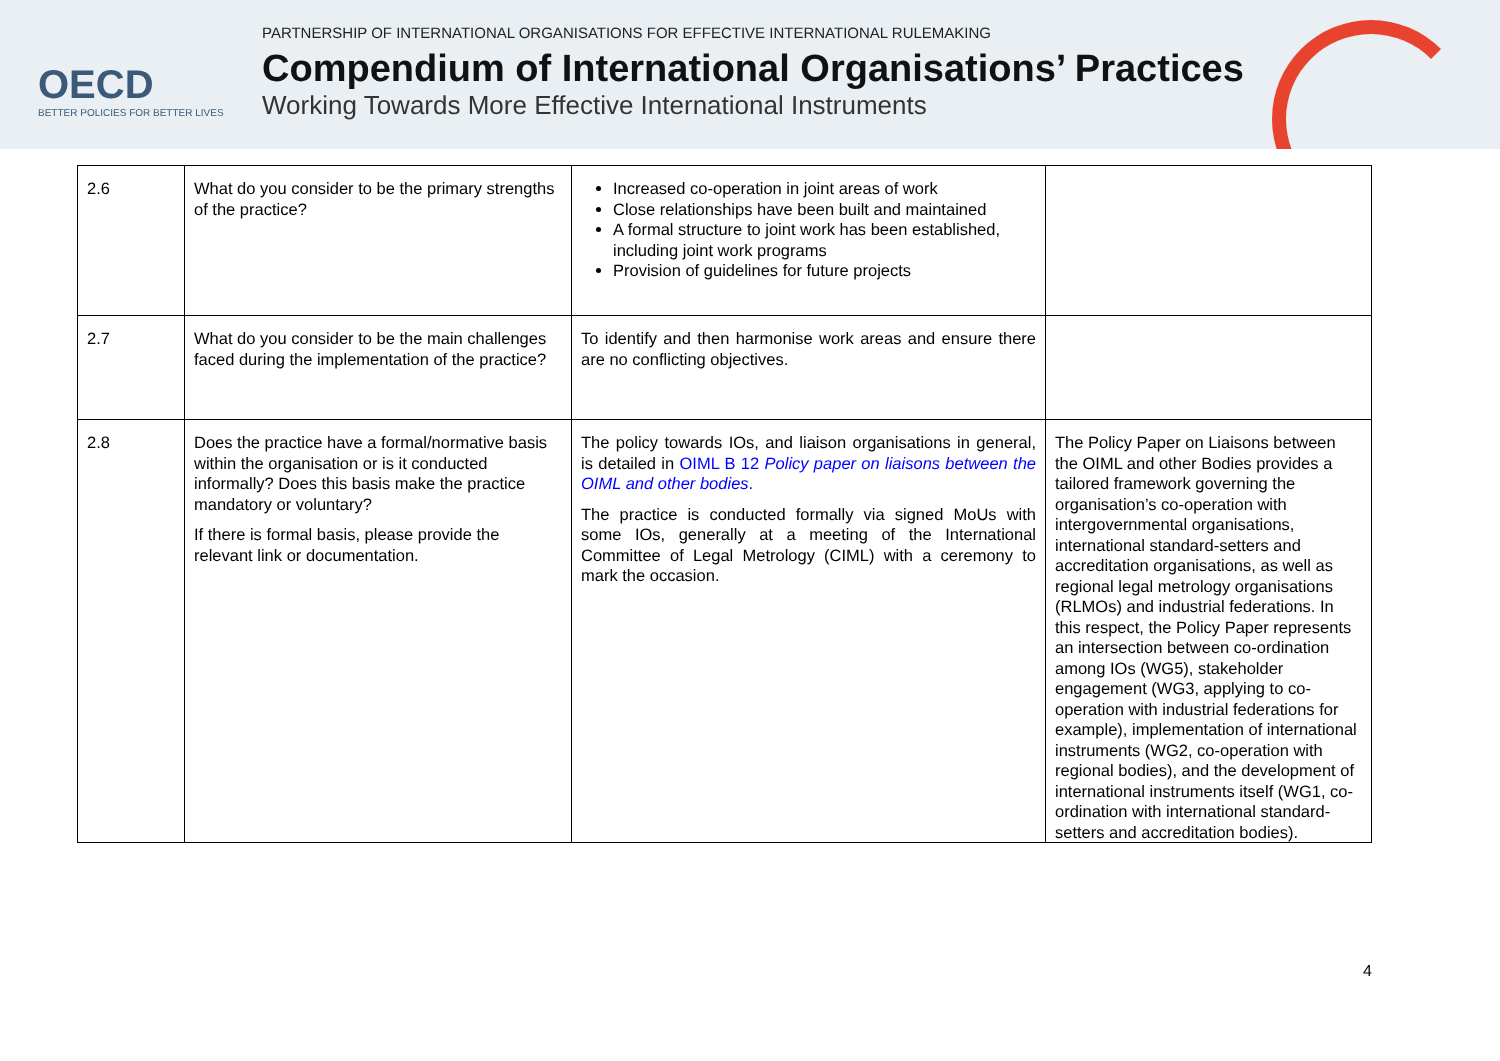OECD
BETTER POLICIES FOR BETTER LIVES
PARTNERSHIP OF INTERNATIONAL ORGANISATIONS FOR EFFECTIVE INTERNATIONAL RULEMAKING
Compendium of International Organisations’ Practices
Working Towards More Effective International Instruments
| 2.6 | What do you consider to be the primary strengths of the practice? | Increased co-operation in joint areas of work Close relationships have been built and maintained A formal structure to joint work has been established, including joint work programs Provision of guidelines for future projects | |
| 2.7 | What do you consider to be the main challenges faced during the implementation of the practice? | To identify and then harmonise work areas and ensure there are no conflicting objectives. | |
| 2.8 | Does the practice have a formal/normative basis within the organisation or is it conducted informally? Does this basis make the practice mandatory or voluntary? If there is formal basis, please provide the relevant link or documentation. | The policy towards IOs, and liaison organisations in general, is detailed in OIML B 12 Policy paper on liaisons between the OIML and other bodies . The practice is conducted formally via signed MoUs with some IOs, generally at a meeting of the International Committee of Legal Metrology (CIML) with a ceremony to mark the occasion. | The Policy Paper on Liaisons between the OIML and other Bodies provides a tailored framework governing the organisation’s co-operation with intergovernmental organisations, international standard-setters and accreditation organisations, as well as regional legal metrology organisations (RLMOs) and industrial federations. In this respect, the Policy Paper represents an intersection between co-ordination among IOs (WG5), stakeholder engagement (WG3, applying to co-operation with industrial federations for example), implementation of international instruments (WG2, co-operation with regional bodies), and the development of international instruments itself (WG1, co-ordination with international standard-setters and accreditation bodies). |
4